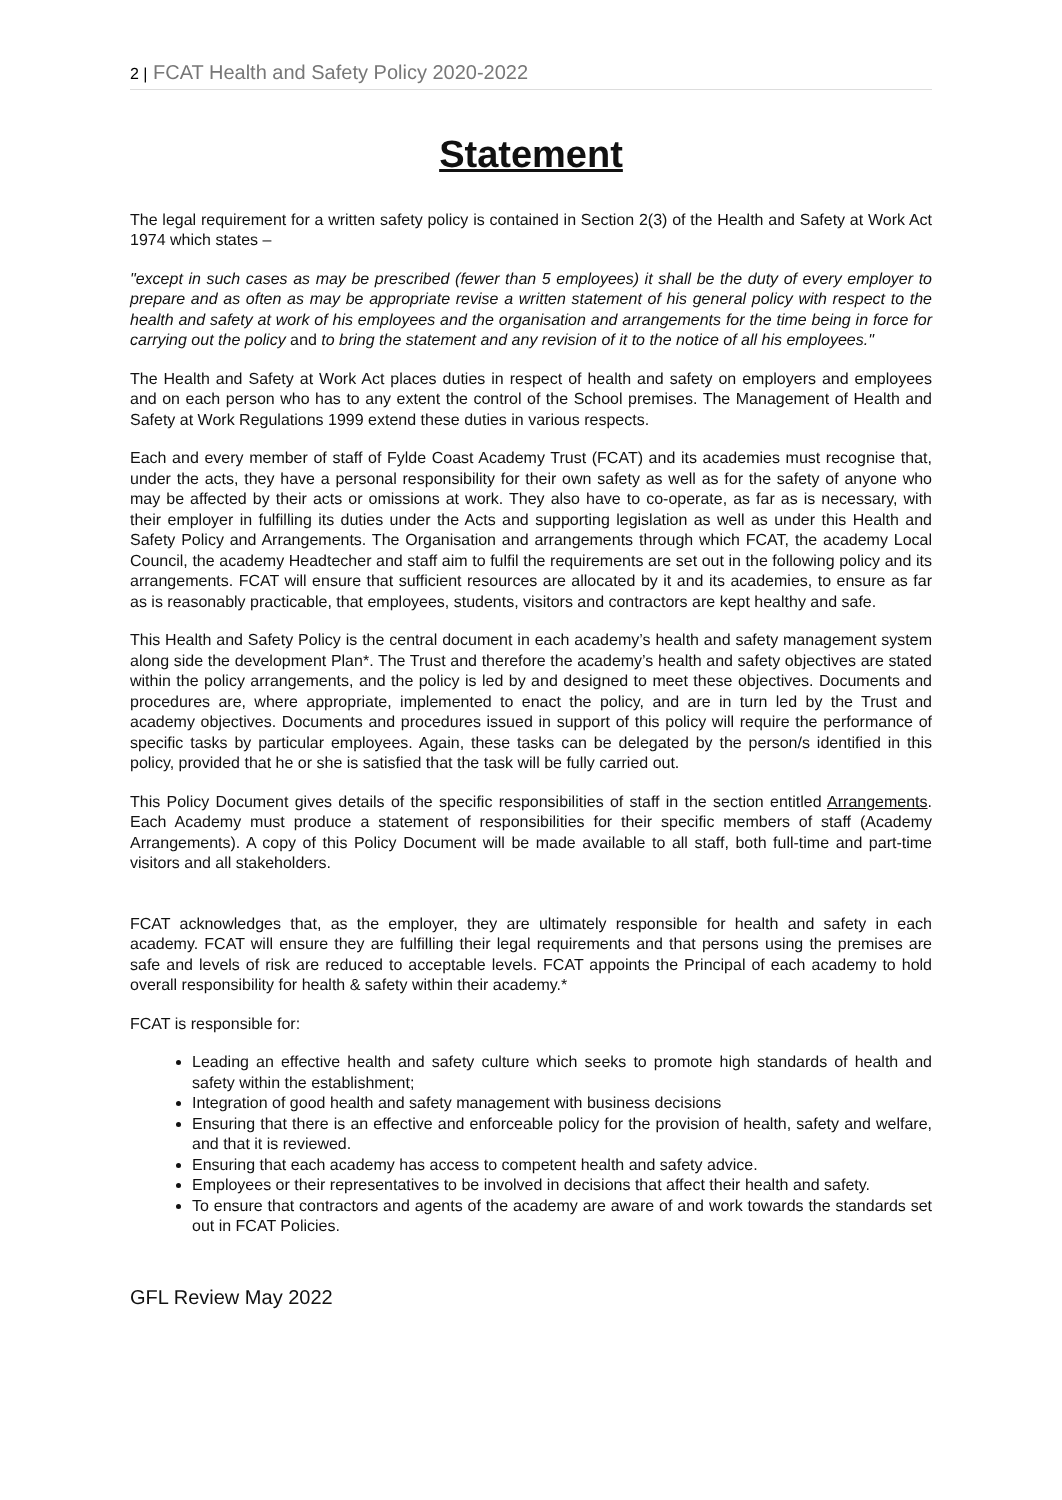2 | FCAT Health and Safety Policy 2020-2022
Statement
The legal requirement for a written safety policy is contained in Section 2(3) of the Health and Safety at Work Act 1974 which states –
"except in such cases as may be prescribed (fewer than 5 employees) it shall be the duty of every employer to prepare and as often as may be appropriate revise a written statement of his general policy with respect to the health and safety at work of his employees and the organisation and arrangements for the time being in force for carrying out the policy and to bring the statement and any revision of it to the notice of all his employees."
The Health and Safety at Work Act places duties in respect of health and safety on employers and employees and on each person who has to any extent the control of the School premises. The Management of Health and Safety at Work Regulations 1999 extend these duties in various respects.
Each and every member of staff of Fylde Coast Academy Trust (FCAT) and its academies must recognise that, under the acts, they have a personal responsibility for their own safety as well as for the safety of anyone who may be affected by their acts or omissions at work. They also have to co-operate, as far as is necessary, with their employer in fulfilling its duties under the Acts and supporting legislation as well as under this Health and Safety Policy and Arrangements. The Organisation and arrangements through which FCAT, the academy Local Council, the academy Headtecher and staff aim to fulfil the requirements are set out in the following policy and its arrangements. FCAT will ensure that sufficient resources are allocated by it and its academies, to ensure as far as is reasonably practicable, that employees, students, visitors and contractors are kept healthy and safe.
This Health and Safety Policy is the central document in each academy’s health and safety management system along side the development Plan*. The Trust and therefore the academy’s health and safety objectives are stated within the policy arrangements, and the policy is led by and designed to meet these objectives. Documents and procedures are, where appropriate, implemented to enact the policy, and are in turn led by the Trust and academy objectives. Documents and procedures issued in support of this policy will require the performance of specific tasks by particular employees. Again, these tasks can be delegated by the person/s identified in this policy, provided that he or she is satisfied that the task will be fully carried out.
This Policy Document gives details of the specific responsibilities of staff in the section entitled Arrangements. Each Academy must produce a statement of responsibilities for their specific members of staff (Academy Arrangements). A copy of this Policy Document will be made available to all staff, both full-time and part-time visitors and all stakeholders.
FCAT acknowledges that, as the employer, they are ultimately responsible for health and safety in each academy. FCAT will ensure they are fulfilling their legal requirements and that persons using the premises are safe and levels of risk are reduced to acceptable levels. FCAT appoints the Principal of each academy to hold overall responsibility for health & safety within their academy.*
FCAT is responsible for:
Leading an effective health and safety culture which seeks to promote high standards of health and safety within the establishment;
Integration of good health and safety management with business decisions
Ensuring that there is an effective and enforceable policy for the provision of health, safety and welfare, and that it is reviewed.
Ensuring that each academy has access to competent health and safety advice.
Employees or their representatives to be involved in decisions that affect their health and safety.
To ensure that contractors and agents of the academy are aware of and work towards the standards set out in FCAT Policies.
GFL Review May 2022